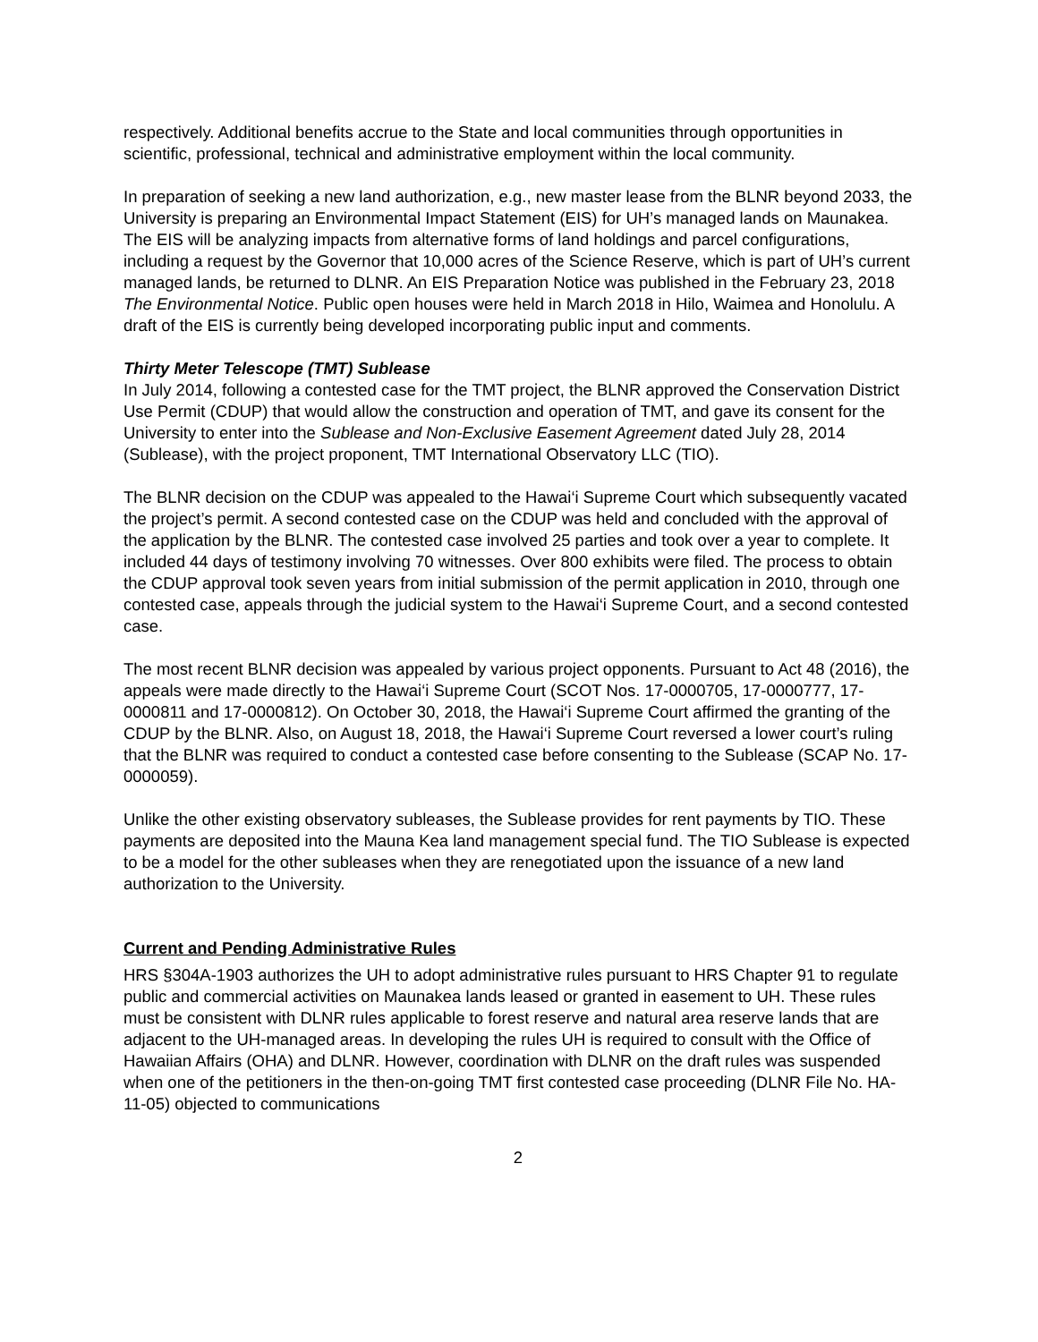respectively. Additional benefits accrue to the State and local communities through opportunities in scientific, professional, technical and administrative employment within the local community.
In preparation of seeking a new land authorization, e.g., new master lease from the BLNR beyond 2033, the University is preparing an Environmental Impact Statement (EIS) for UH’s managed lands on Maunakea. The EIS will be analyzing impacts from alternative forms of land holdings and parcel configurations, including a request by the Governor that 10,000 acres of the Science Reserve, which is part of UH’s current managed lands, be returned to DLNR. An EIS Preparation Notice was published in the February 23, 2018 The Environmental Notice. Public open houses were held in March 2018 in Hilo, Waimea and Honolulu. A draft of the EIS is currently being developed incorporating public input and comments.
Thirty Meter Telescope (TMT) Sublease
In July 2014, following a contested case for the TMT project, the BLNR approved the Conservation District Use Permit (CDUP) that would allow the construction and operation of TMT, and gave its consent for the University to enter into the Sublease and Non-Exclusive Easement Agreement dated July 28, 2014 (Sublease), with the project proponent, TMT International Observatory LLC (TIO).
The BLNR decision on the CDUP was appealed to the Hawai‘i Supreme Court which subsequently vacated the project’s permit. A second contested case on the CDUP was held and concluded with the approval of the application by the BLNR. The contested case involved 25 parties and took over a year to complete. It included 44 days of testimony involving 70 witnesses. Over 800 exhibits were filed. The process to obtain the CDUP approval took seven years from initial submission of the permit application in 2010, through one contested case, appeals through the judicial system to the Hawai‘i Supreme Court, and a second contested case.
The most recent BLNR decision was appealed by various project opponents. Pursuant to Act 48 (2016), the appeals were made directly to the Hawai‘i Supreme Court (SCOT Nos. 17-0000705, 17-0000777, 17-0000811 and 17-0000812). On October 30, 2018, the Hawai‘i Supreme Court affirmed the granting of the CDUP by the BLNR. Also, on August 18, 2018, the Hawai‘i Supreme Court reversed a lower court’s ruling that the BLNR was required to conduct a contested case before consenting to the Sublease (SCAP No. 17-0000059).
Unlike the other existing observatory subleases, the Sublease provides for rent payments by TIO. These payments are deposited into the Mauna Kea land management special fund. The TIO Sublease is expected to be a model for the other subleases when they are renegotiated upon the issuance of a new land authorization to the University.
Current and Pending Administrative Rules
HRS §304A-1903 authorizes the UH to adopt administrative rules pursuant to HRS Chapter 91 to regulate public and commercial activities on Maunakea lands leased or granted in easement to UH. These rules must be consistent with DLNR rules applicable to forest reserve and natural area reserve lands that are adjacent to the UH-managed areas. In developing the rules UH is required to consult with the Office of Hawaiian Affairs (OHA) and DLNR. However, coordination with DLNR on the draft rules was suspended when one of the petitioners in the then-on-going TMT first contested case proceeding (DLNR File No. HA-11-05) objected to communications
2